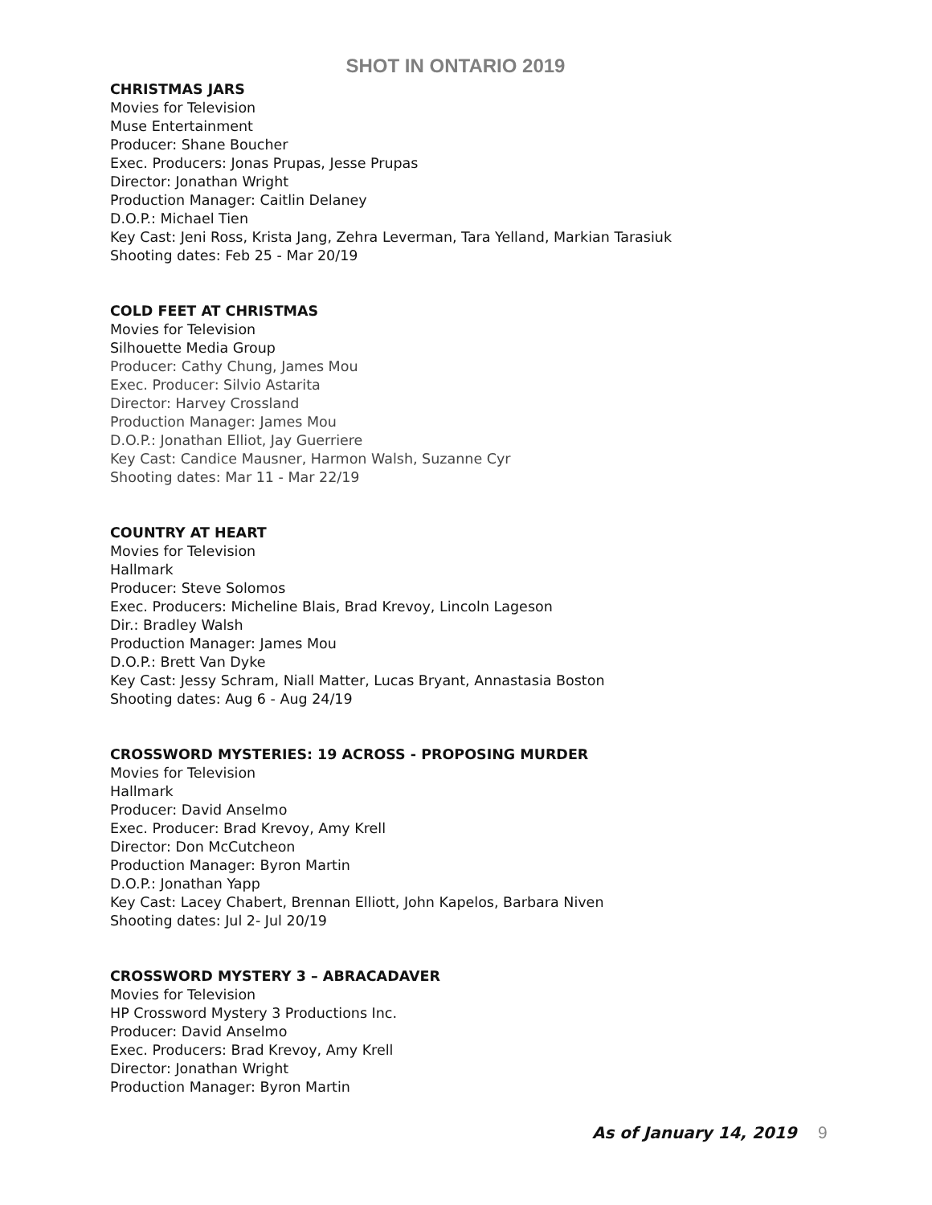SHOT IN ONTARIO 2019
CHRISTMAS JARS
Movies for Television
Muse Entertainment
Producer: Shane Boucher
Exec. Producers: Jonas Prupas, Jesse Prupas
Director: Jonathan Wright
Production Manager: Caitlin Delaney
D.O.P.: Michael Tien
Key Cast: Jeni Ross, Krista Jang, Zehra Leverman, Tara Yelland, Markian Tarasiuk
Shooting dates: Feb 25 - Mar 20/19
COLD FEET AT CHRISTMAS
Movies for Television
Silhouette Media Group
Producer: Cathy Chung, James Mou
Exec. Producer: Silvio Astarita
Director: Harvey Crossland
Production Manager: James Mou
D.O.P.: Jonathan Elliot, Jay Guerriere
Key Cast: Candice Mausner, Harmon Walsh, Suzanne Cyr
Shooting dates: Mar 11 - Mar 22/19
COUNTRY AT HEART
Movies for Television
Hallmark
Producer: Steve Solomos
Exec. Producers: Micheline Blais, Brad Krevoy, Lincoln Lageson
Dir.: Bradley Walsh
Production Manager: James Mou
D.O.P.: Brett Van Dyke
Key Cast: Jessy Schram, Niall Matter, Lucas Bryant, Annastasia Boston
Shooting dates: Aug 6 - Aug 24/19
CROSSWORD MYSTERIES: 19 ACROSS - PROPOSING MURDER
Movies for Television
Hallmark
Producer: David Anselmo
Exec. Producer: Brad Krevoy, Amy Krell
Director: Don McCutcheon
Production Manager: Byron Martin
D.O.P.: Jonathan Yapp
Key Cast: Lacey Chabert, Brennan Elliott, John Kapelos, Barbara Niven
Shooting dates: Jul 2- Jul 20/19
CROSSWORD MYSTERY 3 – ABRACADAVER
Movies for Television
HP Crossword Mystery 3 Productions Inc.
Producer: David Anselmo
Exec. Producers: Brad Krevoy, Amy Krell
Director: Jonathan Wright
Production Manager: Byron Martin
As of January 14, 2019 9